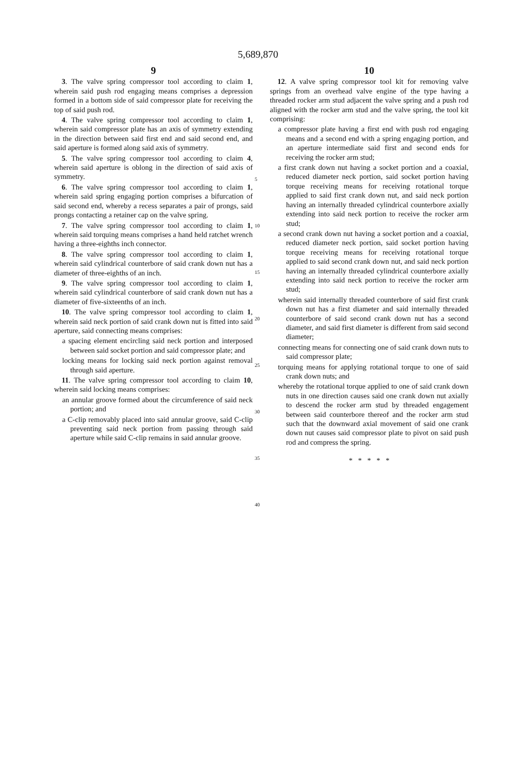5,689,870
9
3. The valve spring compressor tool according to claim 1, wherein said push rod engaging means comprises a depression formed in a bottom side of said compressor plate for receiving the top of said push rod.
4. The valve spring compressor tool according to claim 1, wherein said compressor plate has an axis of symmetry extending in the direction between said first end and said second end, and said aperture is formed along said axis of symmetry.
5. The valve spring compressor tool according to claim 4, wherein said aperture is oblong in the direction of said axis of symmetry.
6. The valve spring compressor tool according to claim 1, wherein said spring engaging portion comprises a bifurcation of said second end, whereby a recess separates a pair of prongs, said prongs contacting a retainer cap on the valve spring.
7. The valve spring compressor tool according to claim 1, wherein said torquing means comprises a hand held ratchet wrench having a three-eighths inch connector.
8. The valve spring compressor tool according to claim 1, wherein said cylindrical counterbore of said crank down nut has a diameter of three-eighths of an inch.
9. The valve spring compressor tool according to claim 1, wherein said cylindrical counterbore of said crank down nut has a diameter of five-sixteenths of an inch.
10. The valve spring compressor tool according to claim 1, wherein said neck portion of said crank down nut is fitted into said aperture, said connecting means comprises:
a spacing element encircling said neck portion and interposed between said socket portion and said compressor plate; and
locking means for locking said neck portion against removal through said aperture.
11. The valve spring compressor tool according to claim 10, wherein said locking means comprises:
an annular groove formed about the circumference of said neck portion; and
a C-clip removably placed into said annular groove, said C-clip preventing said neck portion from passing through said aperture while said C-clip remains in said annular groove.
5
10
15
20
25
30
35
40
10
12. A valve spring compressor tool kit for removing valve springs from an overhead valve engine of the type having a threaded rocker arm stud adjacent the valve spring and a push rod aligned with the rocker arm stud and the valve spring, the tool kit comprising:
a compressor plate having a first end with push rod engaging means and a second end with a spring engaging portion, and an aperture intermediate said first and second ends for receiving the rocker arm stud;
a first crank down nut having a socket portion and a coaxial, reduced diameter neck portion, said socket portion having torque receiving means for receiving rotational torque applied to said first crank down nut, and said neck portion having an internally threaded cylindrical counterbore axially extending into said neck portion to receive the rocker arm stud;
a second crank down nut having a socket portion and a coaxial, reduced diameter neck portion, said socket portion having torque receiving means for receiving rotational torque applied to said second crank down nut, and said neck portion having an internally threaded cylindrical counterbore axially extending into said neck portion to receive the rocker arm stud;
wherein said internally threaded counterbore of said first crank down nut has a first diameter and said internally threaded counterbore of said second crank down nut has a second diameter, and said first diameter is different from said second diameter;
connecting means for connecting one of said crank down nuts to said compressor plate;
torquing means for applying rotational torque to one of said crank down nuts; and
whereby the rotational torque applied to one of said crank down nuts in one direction causes said one crank down nut axially to descend the rocker arm stud by threaded engagement between said counterbore thereof and the rocker arm stud such that the downward axial movement of said one crank down nut causes said compressor plate to pivot on said push rod and compress the spring.
* * * * *